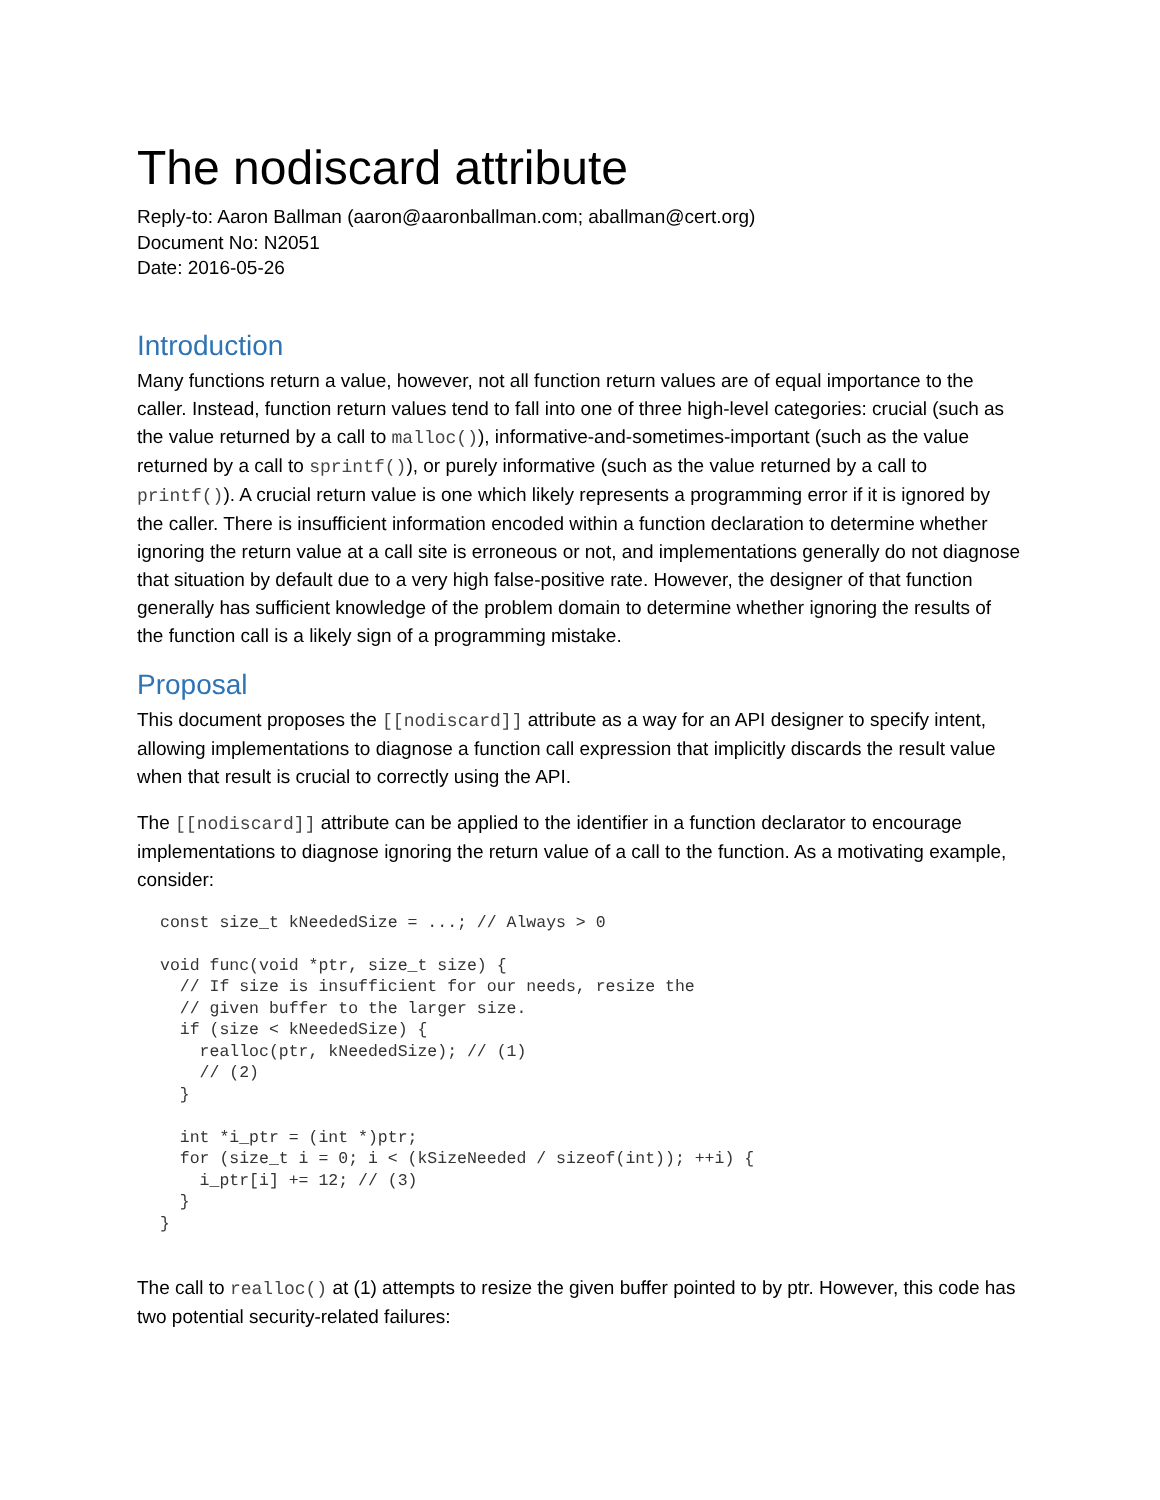The nodiscard attribute
Reply-to: Aaron Ballman (aaron@aaronballman.com; aballman@cert.org)
Document No: N2051
Date: 2016-05-26
Introduction
Many functions return a value, however, not all function return values are of equal importance to the caller. Instead, function return values tend to fall into one of three high-level categories: crucial (such as the value returned by a call to malloc()), informative-and-sometimes-important (such as the value returned by a call to sprintf()), or purely informative (such as the value returned by a call to printf()). A crucial return value is one which likely represents a programming error if it is ignored by the caller. There is insufficient information encoded within a function declaration to determine whether ignoring the return value at a call site is erroneous or not, and implementations generally do not diagnose that situation by default due to a very high false-positive rate. However, the designer of that function generally has sufficient knowledge of the problem domain to determine whether ignoring the results of the function call is a likely sign of a programming mistake.
Proposal
This document proposes the [[nodiscard]] attribute as a way for an API designer to specify intent, allowing implementations to diagnose a function call expression that implicitly discards the result value when that result is crucial to correctly using the API.
The [[nodiscard]] attribute can be applied to the identifier in a function declarator to encourage implementations to diagnose ignoring the return value of a call to the function. As a motivating example, consider:
const size_t kNeededSize = ...; // Always > 0

void func(void *ptr, size_t size) {
  // If size is insufficient for our needs, resize the
  // given buffer to the larger size.
  if (size < kNeededSize) {
    realloc(ptr, kNeededSize); // (1)
    // (2)
  }

  int *i_ptr = (int *)ptr;
  for (size_t i = 0; i < (kSizeNeeded / sizeof(int)); ++i) {
    i_ptr[i] += 12; // (3)
  }
}
The call to realloc() at (1) attempts to resize the given buffer pointed to by ptr. However, this code has two potential security-related failures: